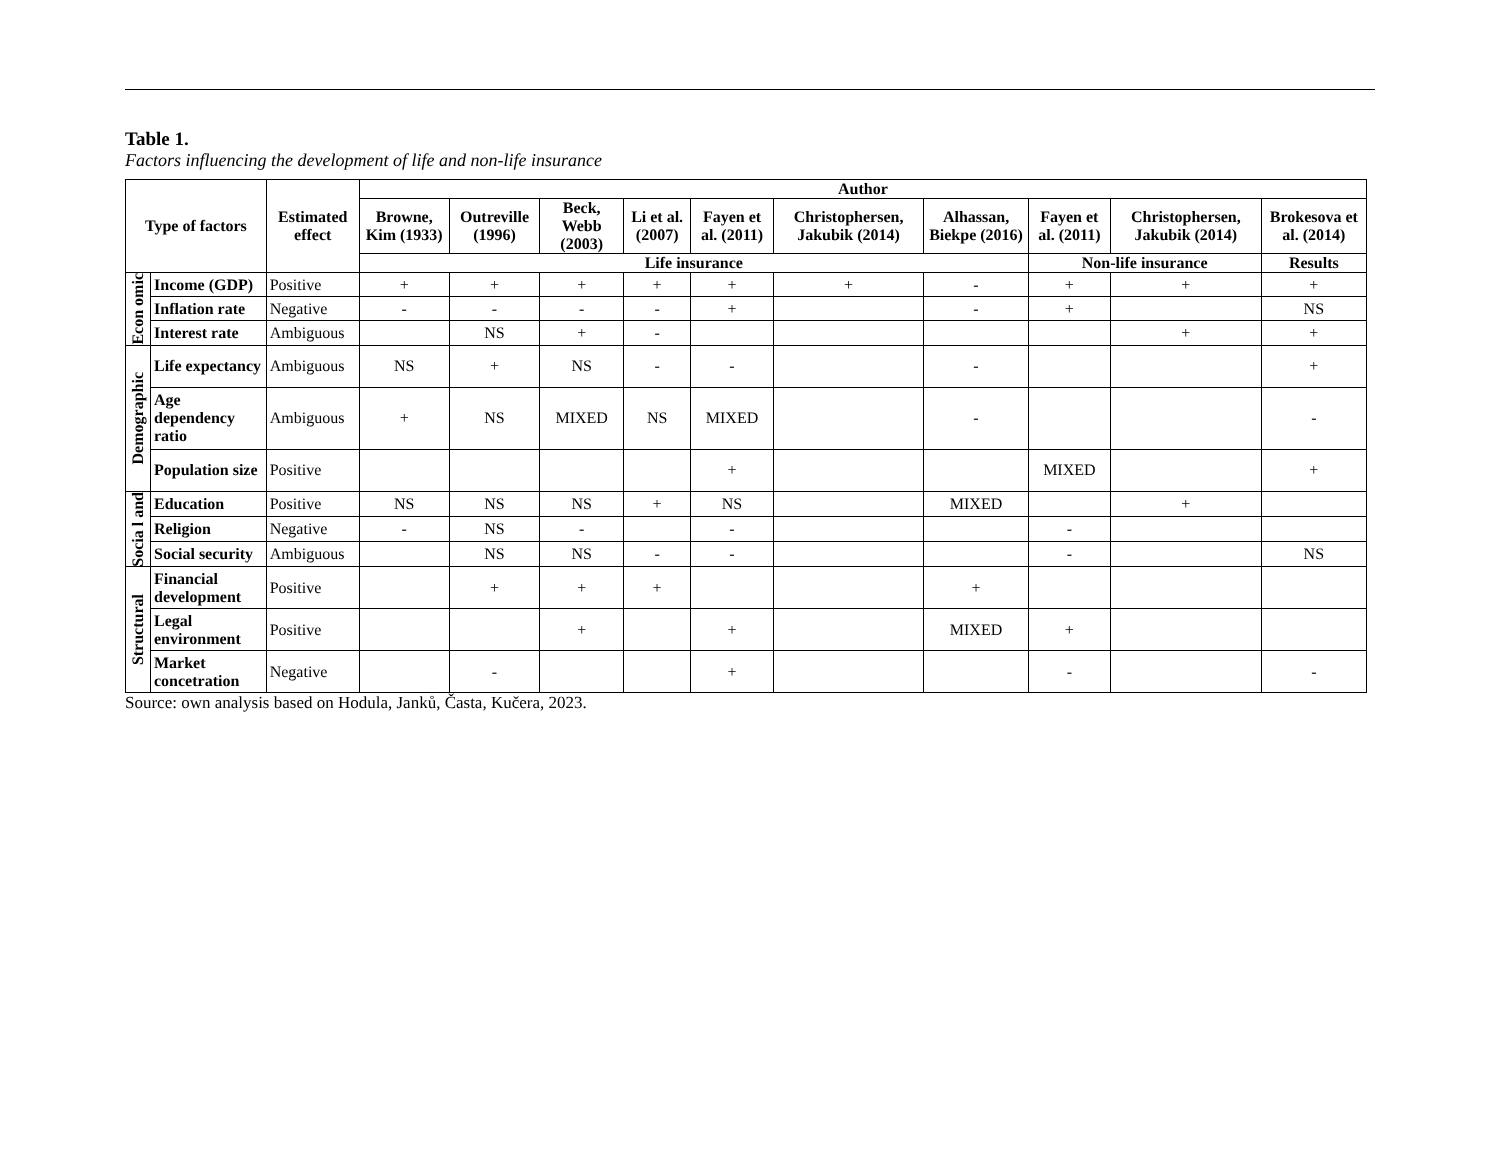Table 1.
Factors influencing the development of life and non-life insurance
| Type of factors | | Estimated effect | Author | | | | | | | | | |
| --- | --- | --- | --- | --- | --- | --- | --- | --- | --- | --- | --- | --- |
| | | | Browne, Kim (1933) | Outreville (1996) | Beck, Webb (2003) | Li et al. (2007) | Fayen et al. (2011) | Christophersen, Jakubik (2014) | Alhassan, Biekpe (2016) | Fayen et al. (2011) | Christophersen, Jakubik (2014) | Brokesova et al. (2014) |
| | | | Life insurance | | | | | | | Non-life insurance | | Results |
| Econ omic | Income (GDP) | Positive | + | + | + | + | + | + | - | + | + | + |
| | Inflation rate | Negative | - | - | - | - | + | | - | + | | NS |
| | Interest rate | Ambiguous | | NS | + | - | | | | | + | + |
| Demographic | Life expectancy | Ambiguous | NS | + | NS | - | - | | - | | | + |
| | Age dependency ratio | Ambiguous | + | NS | MIXED | NS | MIXED | | - | | | - |
| | Population size | Positive | | | | | + | | | MIXED | | + |
| Socia l and | Education | Positive | NS | NS | NS | + | NS | | MIXED | | + | |
| | Religion | Negative | - | NS | - | | - | | | - | | |
| | Social security | Ambiguous | | NS | NS | - | - | | | - | | NS |
| Structural | Financial development | Positive | | + | + | + | | | + | | | |
| | Legal environment | Positive | | | + | | + | | MIXED | + | | |
| | Market concetration | Negative | | - | | | + | | | - | | - |
Source: own analysis based on Hodula, Janků, Časta, Kučera, 2023.